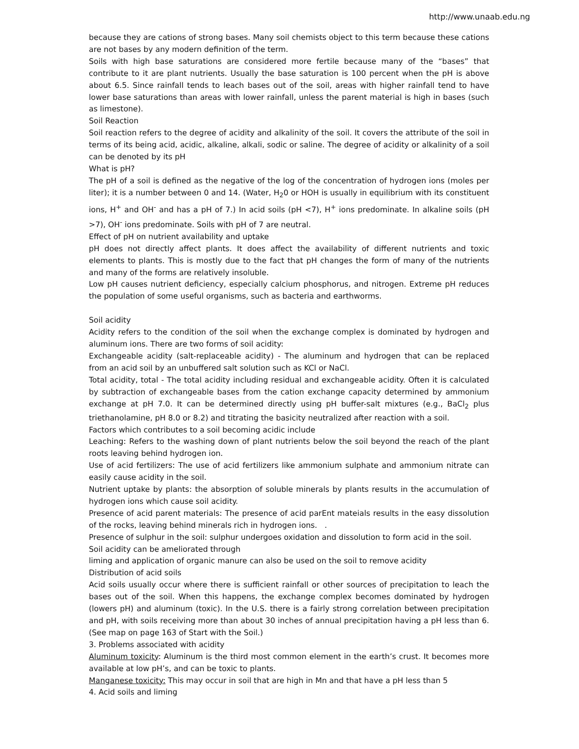http://www.unaab.edu.ng
because they are cations of strong bases. Many soil chemists object to this term because these cations are not bases by any modern definition of the term.
Soils with high base saturations are considered more fertile because many of the “bases” that contribute to it are plant nutrients. Usually the base saturation is 100 percent when the pH is above about 6.5. Since rainfall tends to leach bases out of the soil, areas with higher rainfall tend to have lower base saturations than areas with lower rainfall, unless the parent material is high in bases (such as limestone).
Soil Reaction
Soil reaction refers to the degree of acidity and alkalinity of the soil. It covers the attribute of the soil in terms of its being acid, acidic, alkaline, alkali, sodic or saline. The degree of acidity or alkalinity of a soil can be denoted by its pH
What is pH?
The pH of a soil is defined as the negative of the log of the concentration of hydrogen ions (moles per liter); it is a number between 0 and 14. (Water, H<sub>2</sub>0 or HOH is usually in equilibrium with its constituent ions, H<sup>+</sup> and OH<sup>-</sup> and has a pH of 7.) In acid soils (pH <7), H<sup>+</sup> ions predominate. In alkaline soils (pH >7), OH<sup>-</sup> ions predominate. Soils with pH of 7 are neutral.
Effect of pH on nutrient availability and uptake
pH does not directly affect plants. It does affect the availability of different nutrients and toxic elements to plants. This is mostly due to the fact that pH changes the form of many of the nutrients and many of the forms are relatively insoluble.
Low pH causes nutrient deficiency, especially calcium phosphorus, and nitrogen. Extreme pH reduces the population of some useful organisms, such as bacteria and earthworms.
Soil acidity
Acidity refers to the condition of the soil when the exchange complex is dominated by hydrogen and aluminum ions. There are two forms of soil acidity:
Exchangeable acidity (salt-replaceable acidity) - The aluminum and hydrogen that can be replaced from an acid soil by an unbuffered salt solution such as KCl or NaCl.
Total acidity, total - The total acidity including residual and exchangeable acidity. Often it is calculated by subtraction of exchangeable bases from the cation exchange capacity determined by ammonium exchange at pH 7.0. It can be determined directly using pH buffer-salt mixtures (e.g., BaCl<sub>2</sub> plus triethanolamine, pH 8.0 or 8.2) and titrating the basicity neutralized after reaction with a soil.
Factors which contributes to a soil becoming acidic include
Leaching: Refers to the washing down of plant nutrients below the soil beyond the reach of the plant roots leaving behind hydrogen ion.
Use of acid fertilizers: The use of acid fertilizers like ammonium sulphate and ammonium nitrate can easily cause acidity in the soil.
Nutrient uptake by plants: the absorption of soluble minerals by plants results in the accumulation of hydrogen ions which cause soil acidity.
Presence of acid parent materials: The presence of acid parEnt mateials results in the easy dissolution of the rocks, leaving behind minerals rich in hydrogen ions. .
Presence of sulphur in the soil: sulphur undergoes oxidation and dissolution to form acid in the soil.
Soil acidity can be ameliorated through
liming and application of organic manure can also be used on the soil to remove acidity
Distribution of acid soils
Acid soils usually occur where there is sufficient rainfall or other sources of precipitation to leach the bases out of the soil. When this happens, the exchange complex becomes dominated by hydrogen (lowers pH) and aluminum (toxic). In the U.S. there is a fairly strong correlation between precipitation and pH, with soils receiving more than about 30 inches of annual precipitation having a pH less than 6. (See map on page 163 of Start with the Soil.)
3. Problems associated with acidity
Aluminum toxicity: Aluminum is the third most common element in the earth’s crust. It becomes more available at low pH’s, and can be toxic to plants.
Manganese toxicity: This may occur in soil that are high in Mn and that have a pH less than 5
4. Acid soils and liming